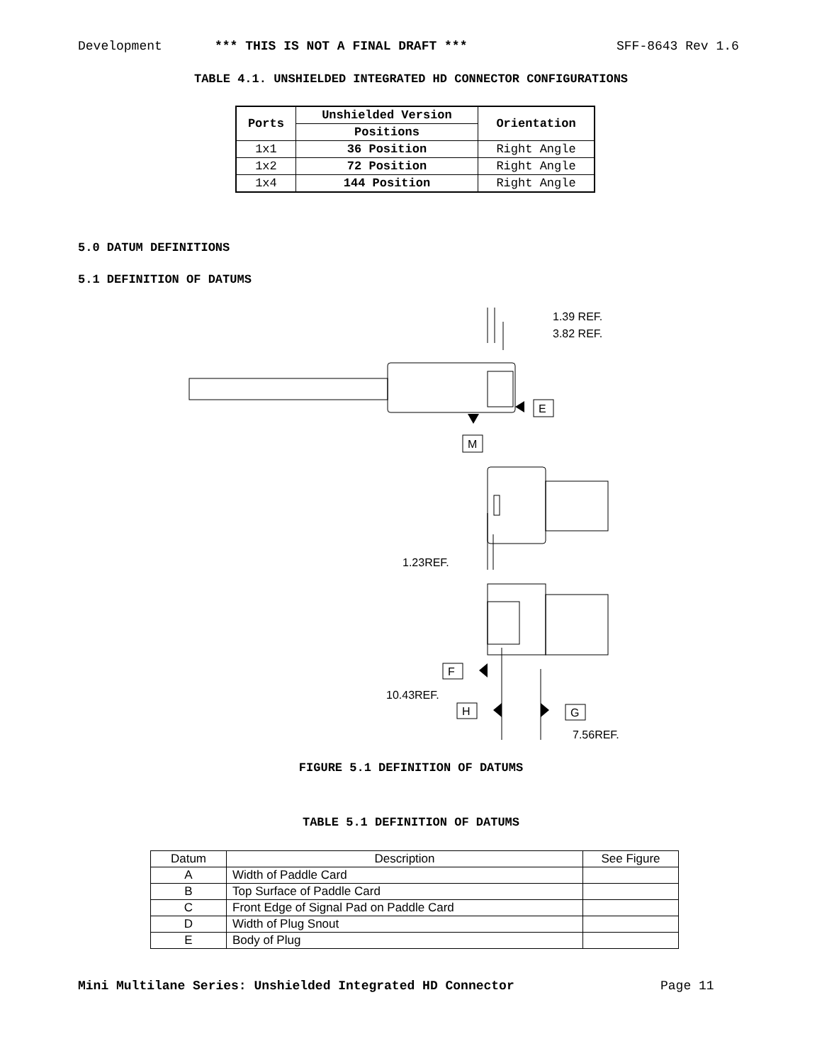Development *** THIS IS NOT A FINAL DRAFT *** SFF-8643 Rev 1.6
TABLE 4.1. UNSHIELDED INTEGRATED HD CONNECTOR CONFIGURATIONS
| Ports | Unshielded Version | Orientation |
| --- | --- | --- |
| | Positions | |
| 1x1 | 36 Position | Right Angle |
| 1x2 | 72 Position | Right Angle |
| 1x4 | 144 Position | Right Angle |
5.0 DATUM DEFINITIONS
5.1 DEFINITION OF DATUMS
1.39 REF.
3.82 REF.
E
M
1.23REF.
F
10.43REF.
H
G
7.56REF.
FIGURE 5.1 DEFINITION OF DATUMS
TABLE 5.1 DEFINITION OF DATUMS
| Datum | Description | See Figure |
| --- | --- | --- |
| A | Width of Paddle Card | |
| B | Top Surface of Paddle Card | |
| C | Front Edge of Signal Pad on Paddle Card | |
| D | Width of Plug Snout | |
| E | Body of Plug | |
Mini Multilane Series: Unshielded Integrated HD Connector Page 11